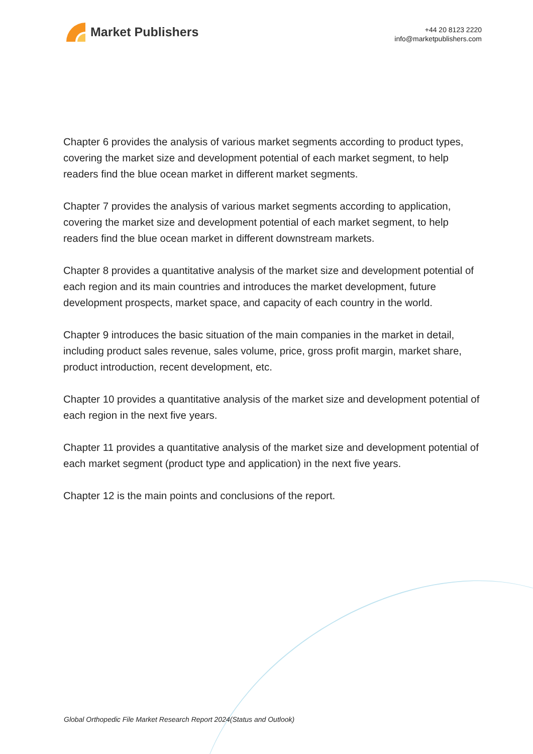Market Publishers
+44 20 8123 2220
info@marketpublishers.com
Chapter 6 provides the analysis of various market segments according to product types, covering the market size and development potential of each market segment, to help readers find the blue ocean market in different market segments.
Chapter 7 provides the analysis of various market segments according to application, covering the market size and development potential of each market segment, to help readers find the blue ocean market in different downstream markets.
Chapter 8 provides a quantitative analysis of the market size and development potential of each region and its main countries and introduces the market development, future development prospects, market space, and capacity of each country in the world.
Chapter 9 introduces the basic situation of the main companies in the market in detail, including product sales revenue, sales volume, price, gross profit margin, market share, product introduction, recent development, etc.
Chapter 10 provides a quantitative analysis of the market size and development potential of each region in the next five years.
Chapter 11 provides a quantitative analysis of the market size and development potential of each market segment (product type and application) in the next five years.
Chapter 12 is the main points and conclusions of the report.
Global Orthopedic File Market Research Report 2024(Status and Outlook)